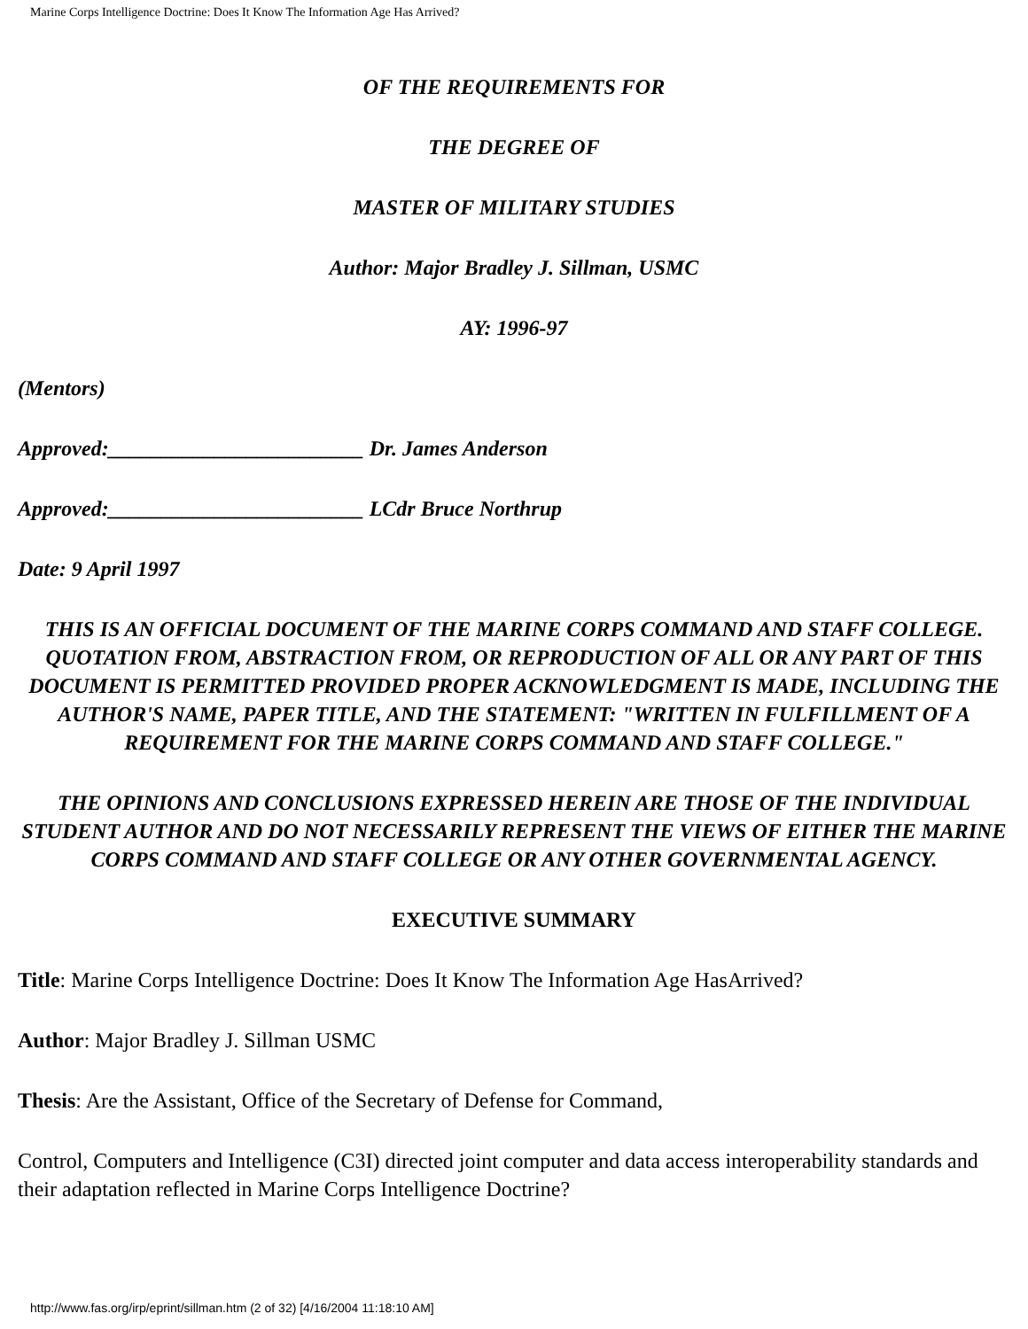Marine Corps Intelligence Doctrine: Does It Know The Information Age Has Arrived?
OF THE REQUIREMENTS FOR
THE DEGREE OF
MASTER OF MILITARY STUDIES
Author: Major Bradley J. Sillman, USMC
AY: 1996-97
(Mentors)
Approved:________________________ Dr. James Anderson
Approved:________________________ LCdr Bruce Northrup
Date: 9 April 1997
THIS IS AN OFFICIAL DOCUMENT OF THE MARINE CORPS COMMAND AND STAFF COLLEGE. QUOTATION FROM, ABSTRACTION FROM, OR REPRODUCTION OF ALL OR ANY PART OF THIS DOCUMENT IS PERMITTED PROVIDED PROPER ACKNOWLEDGMENT IS MADE, INCLUDING THE AUTHOR'S NAME, PAPER TITLE, AND THE STATEMENT: "WRITTEN IN FULFILLMENT OF A REQUIREMENT FOR THE MARINE CORPS COMMAND AND STAFF COLLEGE."
THE OPINIONS AND CONCLUSIONS EXPRESSED HEREIN ARE THOSE OF THE INDIVIDUAL STUDENT AUTHOR AND DO NOT NECESSARILY REPRESENT THE VIEWS OF EITHER THE MARINE CORPS COMMAND AND STAFF COLLEGE OR ANY OTHER GOVERNMENTAL AGENCY.
EXECUTIVE SUMMARY
Title: Marine Corps Intelligence Doctrine: Does It Know The Information Age HasArrived?
Author: Major Bradley J. Sillman USMC
Thesis: Are the Assistant, Office of the Secretary of Defense for Command,
Control, Computers and Intelligence (C3I) directed joint computer and data access interoperability standards and their adaptation reflected in Marine Corps Intelligence Doctrine?
http://www.fas.org/irp/eprint/sillman.htm (2 of 32) [4/16/2004 11:18:10 AM]